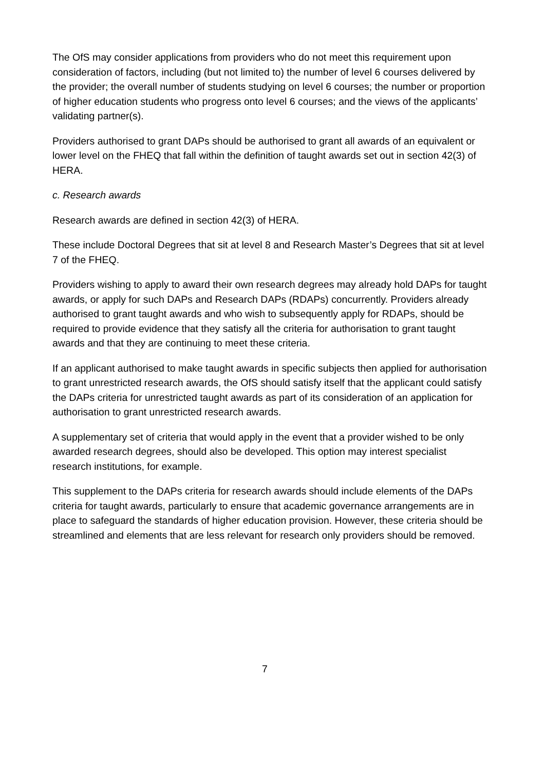The OfS may consider applications from providers who do not meet this requirement upon consideration of factors, including (but not limited to) the number of level 6 courses delivered by the provider; the overall number of students studying on level 6 courses; the number or proportion of higher education students who progress onto level 6 courses; and the views of the applicants’ validating partner(s).
Providers authorised to grant DAPs should be authorised to grant all awards of an equivalent or lower level on the FHEQ that fall within the definition of taught awards set out in section 42(3) of HERA.
c. Research awards
Research awards are defined in section 42(3) of HERA.
These include Doctoral Degrees that sit at level 8 and Research Master’s Degrees that sit at level 7 of the FHEQ.
Providers wishing to apply to award their own research degrees may already hold DAPs for taught awards, or apply for such DAPs and Research DAPs (RDAPs) concurrently. Providers already authorised to grant taught awards and who wish to subsequently apply for RDAPs, should be required to provide evidence that they satisfy all the criteria for authorisation to grant taught awards and that they are continuing to meet these criteria.
If an applicant authorised to make taught awards in specific subjects then applied for authorisation to grant unrestricted research awards, the OfS should satisfy itself that the applicant could satisfy the DAPs criteria for unrestricted taught awards as part of its consideration of an application for authorisation to grant unrestricted research awards.
A supplementary set of criteria that would apply in the event that a provider wished to be only awarded research degrees, should also be developed. This option may interest specialist research institutions, for example.
This supplement to the DAPs criteria for research awards should include elements of the DAPs criteria for taught awards, particularly to ensure that academic governance arrangements are in place to safeguard the standards of higher education provision. However, these criteria should be streamlined and elements that are less relevant for research only providers should be removed.
7